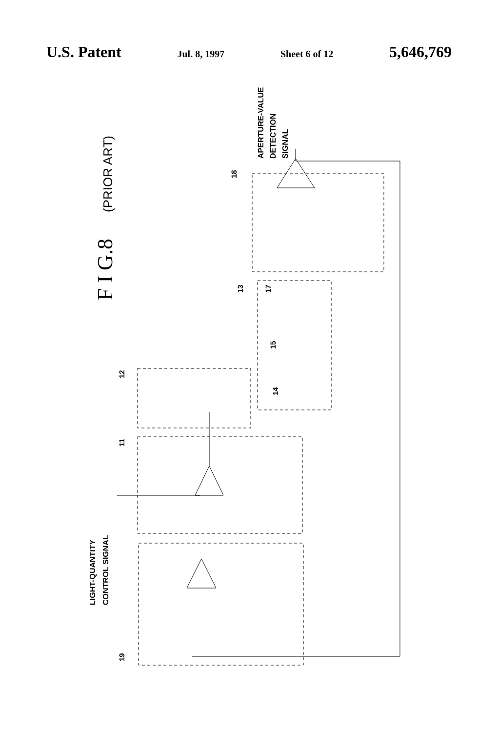U.S. Patent Jul. 8, 1997 Sheet 6 of 12 5,646,769
F I G.8
(PRIOR ART)
APERTURE-VALUE
DETECTION
SIGNAL
LIGHT-QUANTITY
CONTROL SIGNAL
18
13
17
15
14
12
11
19